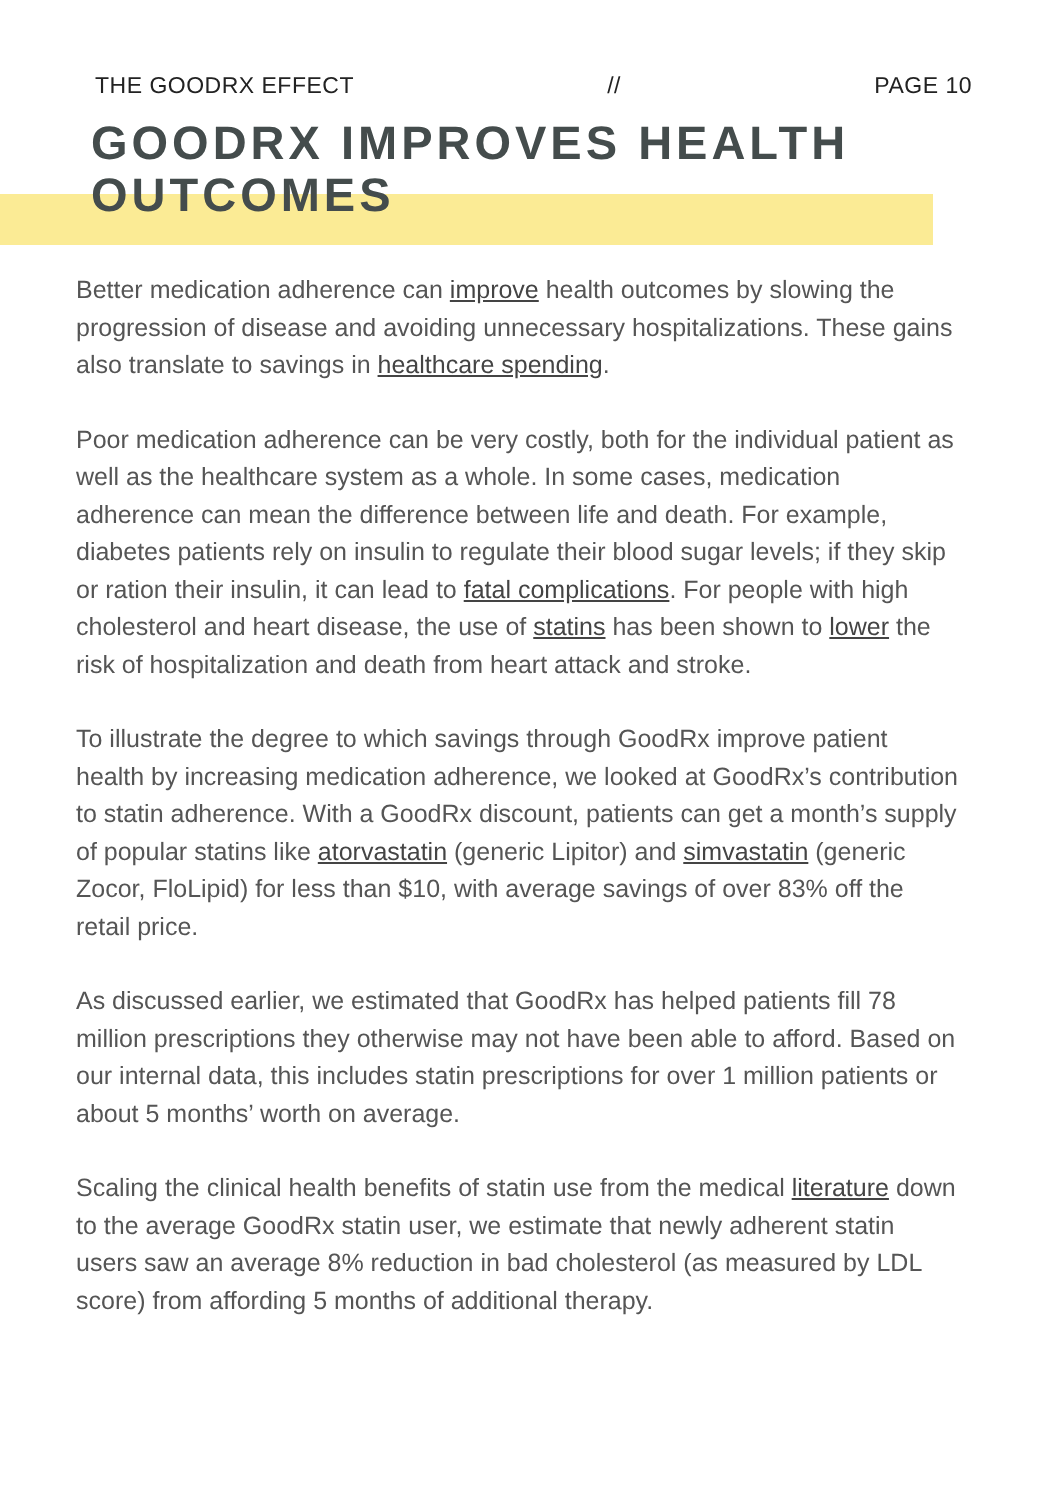THE GOODRX EFFECT // PAGE 10
GOODRX IMPROVES HEALTH
OUTCOMES
Better medication adherence can improve health outcomes by slowing the progression of disease and avoiding unnecessary hospitalizations. These gains also translate to savings in healthcare spending.
Poor medication adherence can be very costly, both for the individual patient as well as the healthcare system as a whole. In some cases, medication adherence can mean the difference between life and death. For example, diabetes patients rely on insulin to regulate their blood sugar levels; if they skip or ration their insulin, it can lead to fatal complications. For people with high cholesterol and heart disease, the use of statins has been shown to lower the risk of hospitalization and death from heart attack and stroke.
To illustrate the degree to which savings through GoodRx improve patient health by increasing medication adherence, we looked at GoodRx’s contribution to statin adherence. With a GoodRx discount, patients can get a month’s supply of popular statins like atorvastatin (generic Lipitor) and simvastatin (generic Zocor, FloLipid) for less than $10, with average savings of over 83% off the retail price.
As discussed earlier, we estimated that GoodRx has helped patients fill 78 million prescriptions they otherwise may not have been able to afford. Based on our internal data, this includes statin prescriptions for over 1 million patients or about 5 months’ worth on average.
Scaling the clinical health benefits of statin use from the medical literature down to the average GoodRx statin user, we estimate that newly adherent statin users saw an average 8% reduction in bad cholesterol (as measured by LDL score) from affording 5 months of additional therapy.